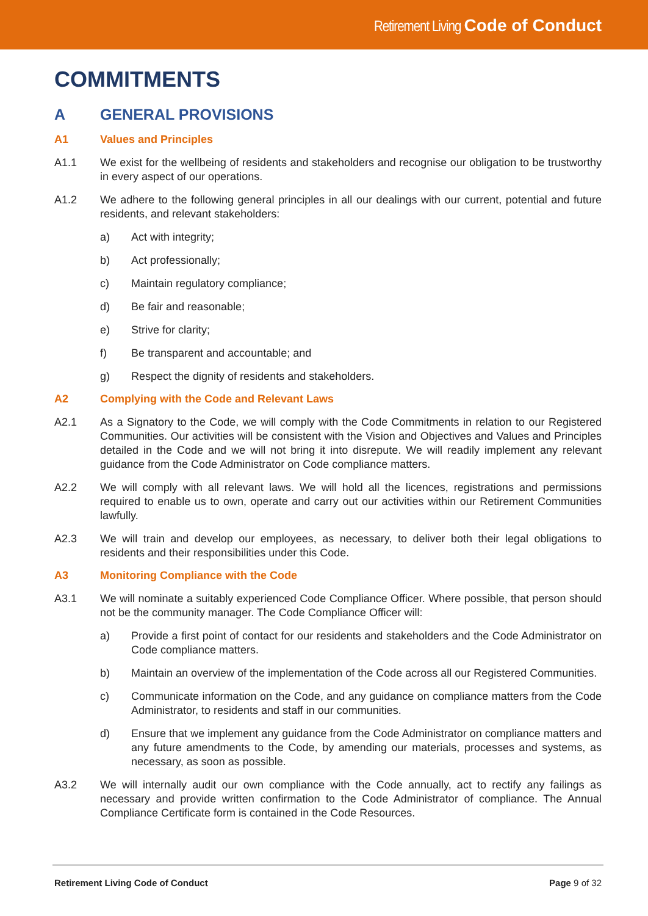Retirement Living Code of Conduct
COMMITMENTS
A GENERAL PROVISIONS
A1 Values and Principles
A1.1 We exist for the wellbeing of residents and stakeholders and recognise our obligation to be trustworthy in every aspect of our operations.
A1.2 We adhere to the following general principles in all our dealings with our current, potential and future residents, and relevant stakeholders:
a) Act with integrity;
b) Act professionally;
c) Maintain regulatory compliance;
d) Be fair and reasonable;
e) Strive for clarity;
f) Be transparent and accountable; and
g) Respect the dignity of residents and stakeholders.
A2 Complying with the Code and Relevant Laws
A2.1 As a Signatory to the Code, we will comply with the Code Commitments in relation to our Registered Communities. Our activities will be consistent with the Vision and Objectives and Values and Principles detailed in the Code and we will not bring it into disrepute. We will readily implement any relevant guidance from the Code Administrator on Code compliance matters.
A2.2 We will comply with all relevant laws. We will hold all the licences, registrations and permissions required to enable us to own, operate and carry out our activities within our Retirement Communities lawfully.
A2.3 We will train and develop our employees, as necessary, to deliver both their legal obligations to residents and their responsibilities under this Code.
A3 Monitoring Compliance with the Code
A3.1 We will nominate a suitably experienced Code Compliance Officer. Where possible, that person should not be the community manager. The Code Compliance Officer will:
a) Provide a first point of contact for our residents and stakeholders and the Code Administrator on Code compliance matters.
b) Maintain an overview of the implementation of the Code across all our Registered Communities.
c) Communicate information on the Code, and any guidance on compliance matters from the Code Administrator, to residents and staff in our communities.
d) Ensure that we implement any guidance from the Code Administrator on compliance matters and any future amendments to the Code, by amending our materials, processes and systems, as necessary, as soon as possible.
A3.2 We will internally audit our own compliance with the Code annually, act to rectify any failings as necessary and provide written confirmation to the Code Administrator of compliance. The Annual Compliance Certificate form is contained in the Code Resources.
Retirement Living Code of Conduct Page 9 of 32